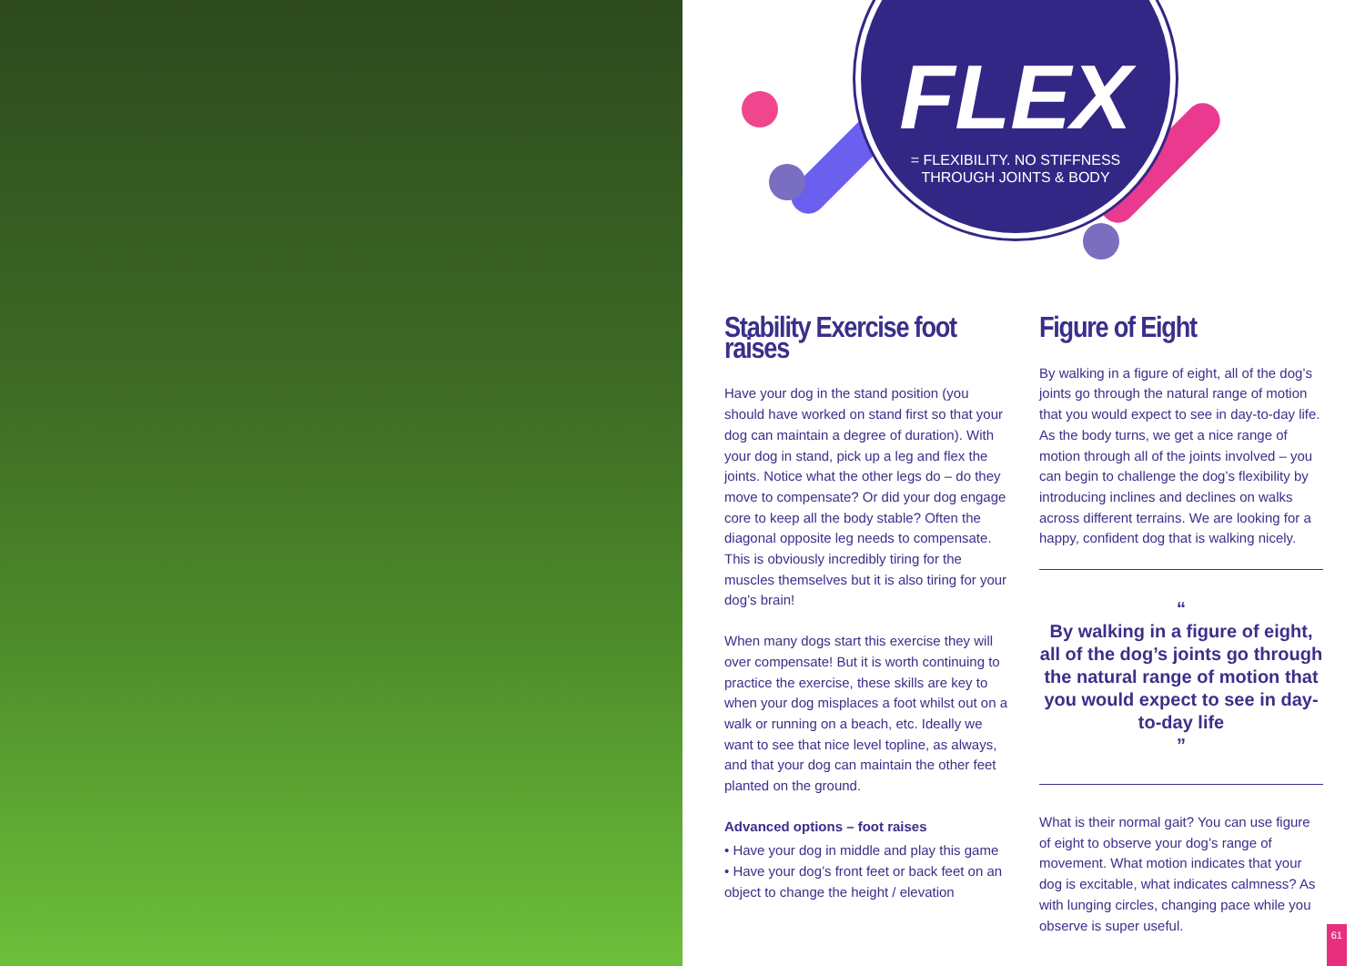FLEX
= FLEXIBILITY. NO STIFFNESS
THROUGH JOINTS & BODY
Stability Exercise foot raises
Have your dog in the stand position (you should have worked on stand first so that your dog can maintain a degree of duration). With your dog in stand, pick up a leg and flex the joints. Notice what the other legs do – do they move to compensate? Or did your dog engage core to keep all the body stable? Often the diagonal opposite leg needs to compensate. This is obviously incredibly tiring for the muscles themselves but it is also tiring for your dog’s brain!
When many dogs start this exercise they will over compensate! But it is worth continuing to practice the exercise, these skills are key to when your dog misplaces a foot whilst out on a walk or running on a beach, etc. Ideally we want to see that nice level topline, as always, and that your dog can maintain the other feet planted on the ground.
Advanced options – foot raises
• Have your dog in middle and play this game
• Have your dog’s front feet or back feet on an object to change the height / elevation
Figure of Eight
By walking in a figure of eight, all of the dog’s joints go through the natural range of motion that you would expect to see in day-to-day life. As the body turns, we get a nice range of motion through all of the joints involved – you can begin to challenge the dog’s flexibility by introducing inclines and declines on walks across different terrains. We are looking for a happy, confident dog that is walking nicely.
“
By walking in a figure of eight, all of the dog’s joints go through the natural range of motion that you would expect to see in day-to-day life
”
What is their normal gait? You can use figure of eight to observe your dog’s range of movement. What motion indicates that your dog is excitable, what indicates calmness? As with lunging circles, changing pace while you observe is super useful.
61